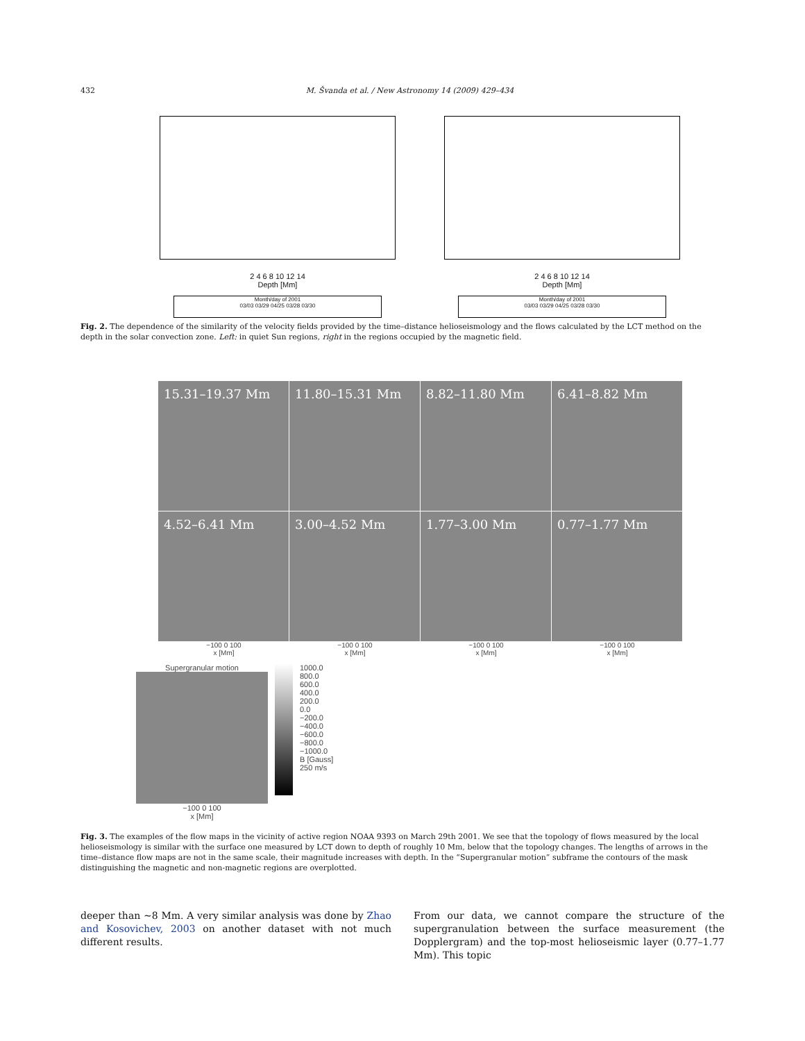432 M. Švanda et al. / New Astronomy 14 (2009) 429–434
2 4 6 8 10 12 14
Depth [Mm]
Month/day of 2001
03/03 03/29 04/25 03/28 03/30
2 4 6 8 10 12 14
Depth [Mm]
Month/day of 2001
03/03 03/29 04/25 03/28 03/30
Fig. 2. The dependence of the similarity of the velocity fields provided by the time–distance helioseismology and the flows calculated by the LCT method on the depth in the solar convection zone. Left: in quiet Sun regions, right in the regions occupied by the magnetic field.
15.31–19.37 Mm
11.80–15.31 Mm
8.82–11.80 Mm
6.41–8.82 Mm
4.52–6.41 Mm
3.00–4.52 Mm
1.77–3.00 Mm
0.77–1.77 Mm
−100 0 100
x [Mm]
−100 0 100
x [Mm]
−100 0 100
x [Mm]
−100 0 100
x [Mm]
Supergranular motion
−100 0 100
x [Mm]
1000.0
800.0
600.0
400.0
200.0
0.0
−200.0
−400.0
−600.0
−800.0
−1000.0
B [Gauss]
250 m/s
Fig. 3. The examples of the flow maps in the vicinity of active region NOAA 9393 on March 29th 2001. We see that the topology of flows measured by the local helioseismology is similar with the surface one measured by LCT down to depth of roughly 10 Mm, below that the topology changes. The lengths of arrows in the time–distance flow maps are not in the same scale, their magnitude increases with depth. In the “Supergranular motion” subframe the contours of the mask distinguishing the magnetic and non-magnetic regions are overplotted.
deeper than ∼8 Mm. A very similar analysis was done by Zhao and Kosovichev, 2003 on another dataset with not much different results.
From our data, we cannot compare the structure of the supergranulation between the surface measurement (the Dopplergram) and the top-most helioseismic layer (0.77–1.77 Mm). This topic